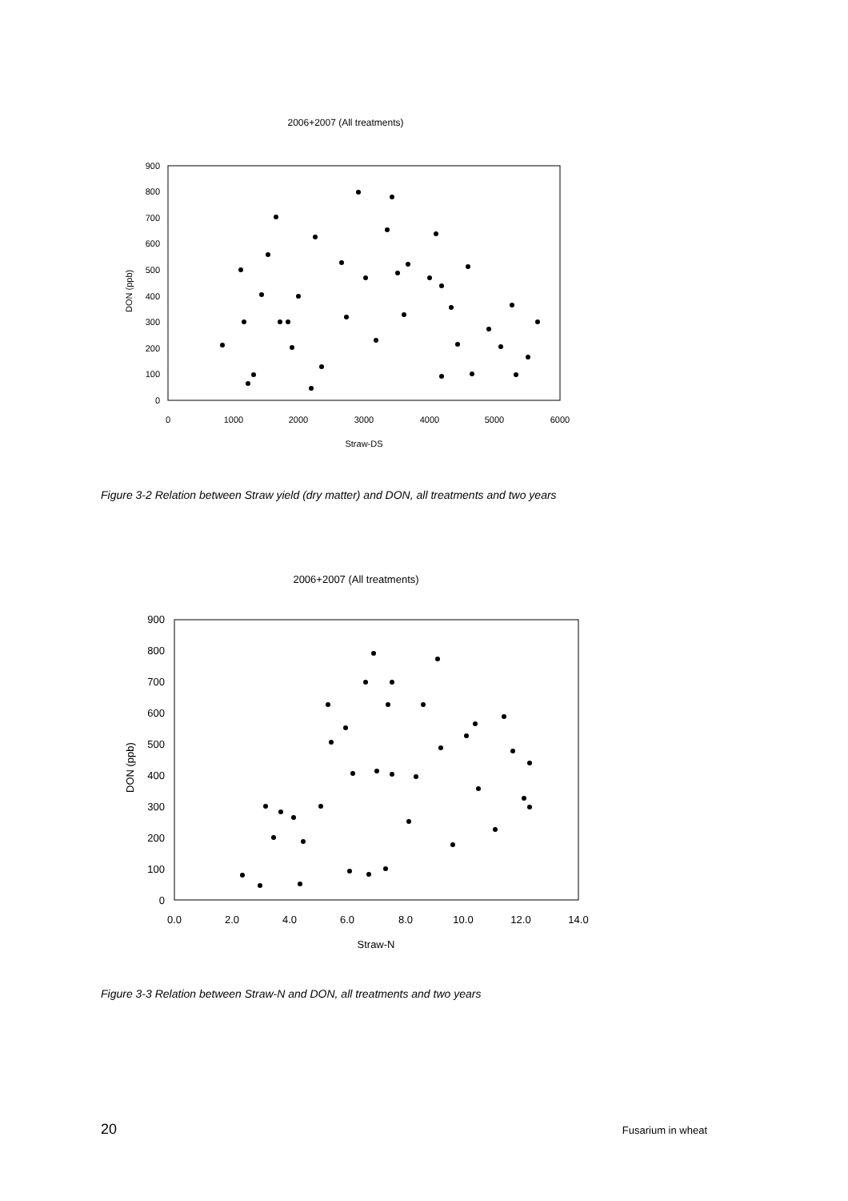2006+2007 (All treatments)
0
100
200
300
400
500
600
700
800
900
0
1000
2000
3000
4000
5000
6000
Straw-DS
DON (ppb)
Figure 3-2 Relation between Straw yield (dry matter) and DON, all treatments and two years
2006+2007 (All treatments)
0
100
200
300
400
500
600
700
800
900
0.0
2.0
4.0
6.0
8.0
10.0
12.0
14.0
Straw-N
DON (ppb)
Figure 3-3 Relation between Straw-N and DON, all treatments and two years
20 Fusarium in wheat